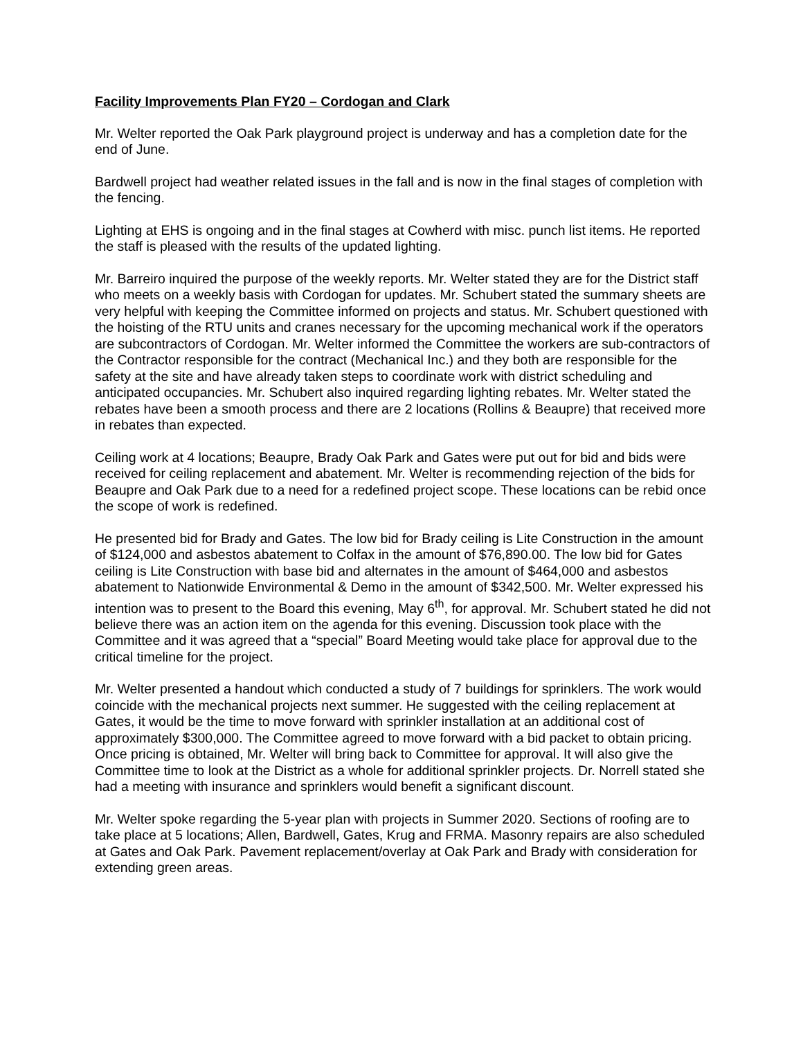Facility Improvements Plan FY20 – Cordogan and Clark
Mr. Welter reported the Oak Park playground project is underway and has a completion date for the end of June.
Bardwell project had weather related issues in the fall and is now in the final stages of completion with the fencing.
Lighting at EHS is ongoing and in the final stages at Cowherd with misc. punch list items. He reported the staff is pleased with the results of the updated lighting.
Mr. Barreiro inquired the purpose of the weekly reports. Mr. Welter stated they are for the District staff who meets on a weekly basis with Cordogan for updates. Mr. Schubert stated the summary sheets are very helpful with keeping the Committee informed on projects and status. Mr. Schubert questioned with the hoisting of the RTU units and cranes necessary for the upcoming mechanical work if the operators are subcontractors of Cordogan. Mr. Welter informed the Committee the workers are sub-contractors of the Contractor responsible for the contract (Mechanical Inc.) and they both are responsible for the safety at the site and have already taken steps to coordinate work with district scheduling and anticipated occupancies. Mr. Schubert also inquired regarding lighting rebates. Mr. Welter stated the rebates have been a smooth process and there are 2 locations (Rollins & Beaupre) that received more in rebates than expected.
Ceiling work at 4 locations; Beaupre, Brady Oak Park and Gates were put out for bid and bids were received for ceiling replacement and abatement. Mr. Welter is recommending rejection of the bids for Beaupre and Oak Park due to a need for a redefined project scope. These locations can be rebid once the scope of work is redefined.
He presented bid for Brady and Gates. The low bid for Brady ceiling is Lite Construction in the amount of $124,000 and asbestos abatement to Colfax in the amount of $76,890.00. The low bid for Gates ceiling is Lite Construction with base bid and alternates in the amount of $464,000 and asbestos abatement to Nationwide Environmental & Demo in the amount of $342,500. Mr. Welter expressed his intention was to present to the Board this evening, May 6<sup>th</sup>, for approval. Mr. Schubert stated he did not believe there was an action item on the agenda for this evening. Discussion took place with the Committee and it was agreed that a “special” Board Meeting would take place for approval due to the critical timeline for the project.
Mr. Welter presented a handout which conducted a study of 7 buildings for sprinklers. The work would coincide with the mechanical projects next summer. He suggested with the ceiling replacement at Gates, it would be the time to move forward with sprinkler installation at an additional cost of approximately $300,000. The Committee agreed to move forward with a bid packet to obtain pricing. Once pricing is obtained, Mr. Welter will bring back to Committee for approval. It will also give the Committee time to look at the District as a whole for additional sprinkler projects. Dr. Norrell stated she had a meeting with insurance and sprinklers would benefit a significant discount.
Mr. Welter spoke regarding the 5-year plan with projects in Summer 2020. Sections of roofing are to take place at 5 locations; Allen, Bardwell, Gates, Krug and FRMA. Masonry repairs are also scheduled at Gates and Oak Park. Pavement replacement/overlay at Oak Park and Brady with consideration for extending green areas.